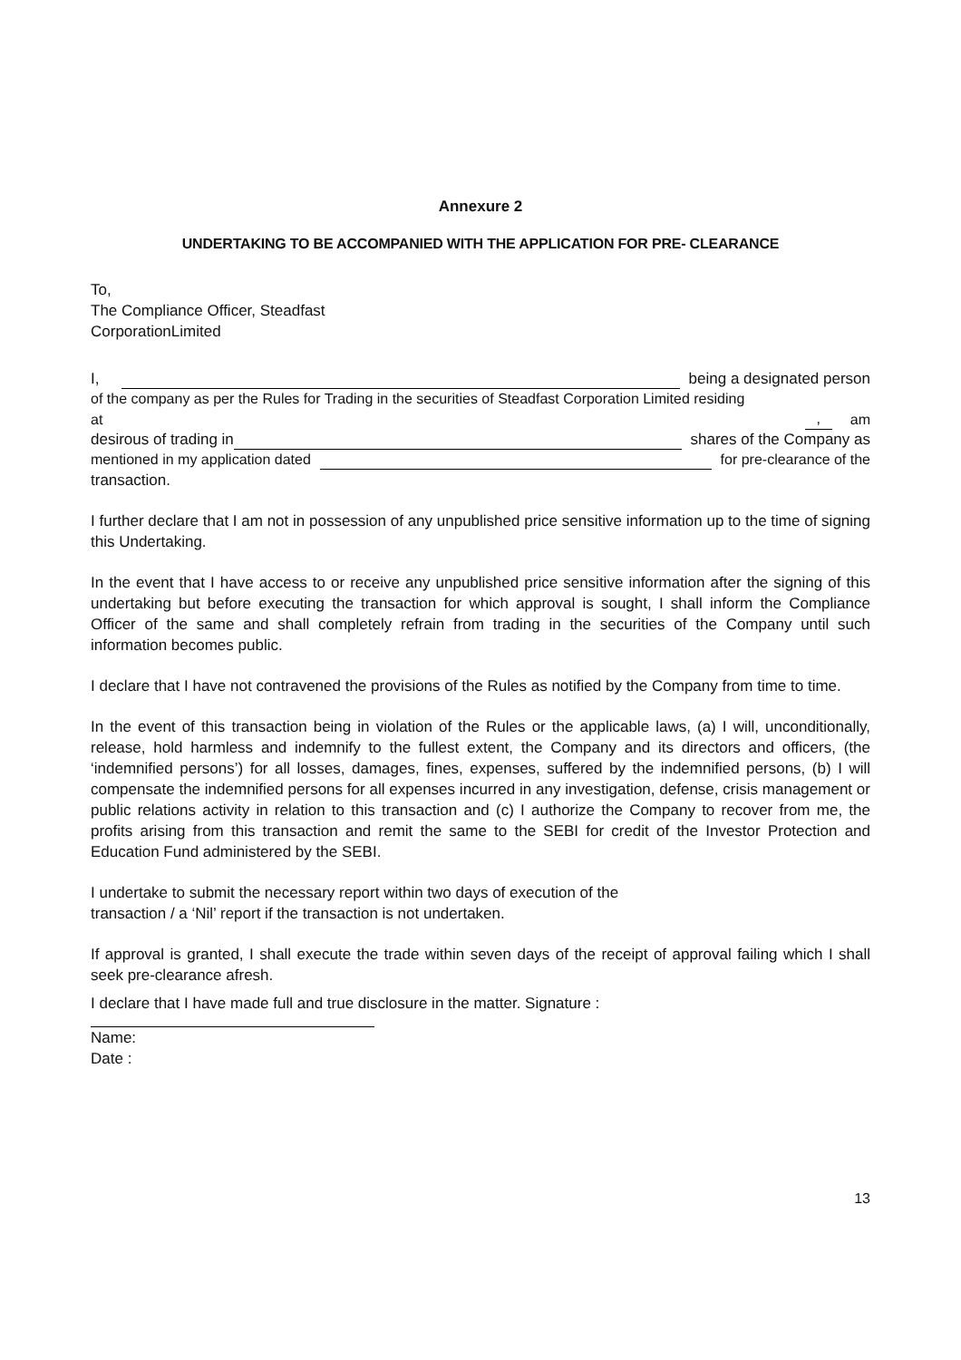Annexure 2
UNDERTAKING TO BE ACCOMPANIED WITH THE APPLICATION FOR PRE- CLEARANCE
To,
The Compliance Officer, Steadfast
CorporationLimited
I, being a designated person
of the company as per the Rules for Trading in the securities of Steadfast Corporation Limited residing
at , am
desirous of trading in shares of the Company as
mentioned in my application dated for pre-clearance of the
transaction.
I further declare that I am not in possession of any unpublished price sensitive information up to the time of signing this Undertaking.
In the event that I have access to or receive any unpublished price sensitive information after the signing of this undertaking but before executing the transaction for which approval is sought, I shall inform the Compliance Officer of the same and shall completely refrain from trading in the securities of the Company until such information becomes public.
I declare that I have not contravened the provisions of the Rules as notified by the Company from time to time.
In the event of this transaction being in violation of the Rules or the applicable laws, (a) I will, unconditionally, release, hold harmless and indemnify to the fullest extent, the Company and its directors and officers, (the ‘indemnified persons’) for all losses, damages, fines, expenses, suffered by the indemnified persons, (b) I will compensate the indemnified persons for all expenses incurred in any investigation, defense, crisis management or public relations activity in relation to this transaction and (c) I authorize the Company to recover from me, the profits arising from this transaction and remit the same to the SEBI for credit of the Investor Protection and Education Fund administered by the SEBI.
I undertake to submit the necessary report within two days of execution of the
transaction / a ‘Nil’ report if the transaction is not undertaken.
If approval is granted, I shall execute the trade within seven days of the receipt of approval failing which I shall seek pre-clearance afresh.
I declare that I have made full and true disclosure in the matter. Signature :
Name:
Date :
13